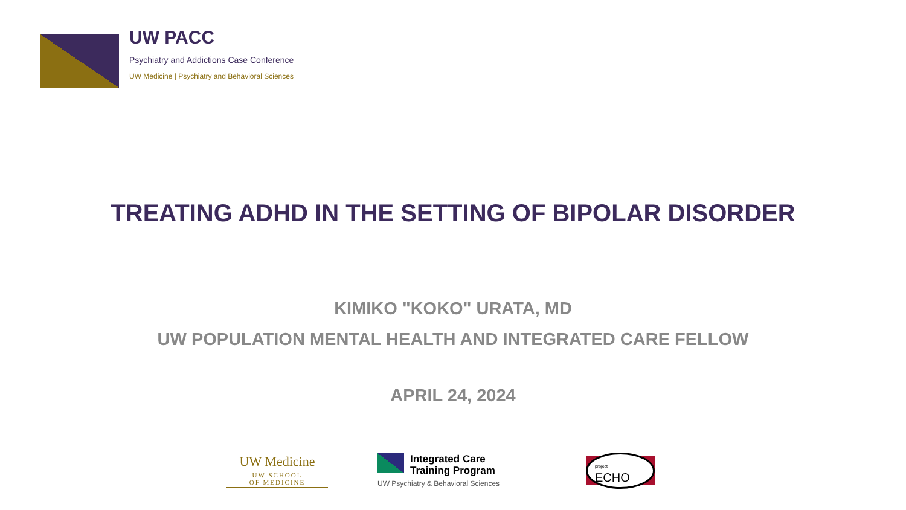UW PACC
Psychiatry and Addictions Case Conference
UW Medicine | Psychiatry and Behavioral Sciences
TREATING ADHD IN THE SETTING OF BIPOLAR DISORDER
KIMIKO "KOKO" URATA, MD
UW POPULATION MENTAL HEALTH AND INTEGRATED CARE FELLOW
APRIL 24, 2024
UW Medicine
UW SCHOOL
OF MEDICINE
Integrated Care
Training Program
UW Psychiatry & Behavioral Sciences
project ECHO